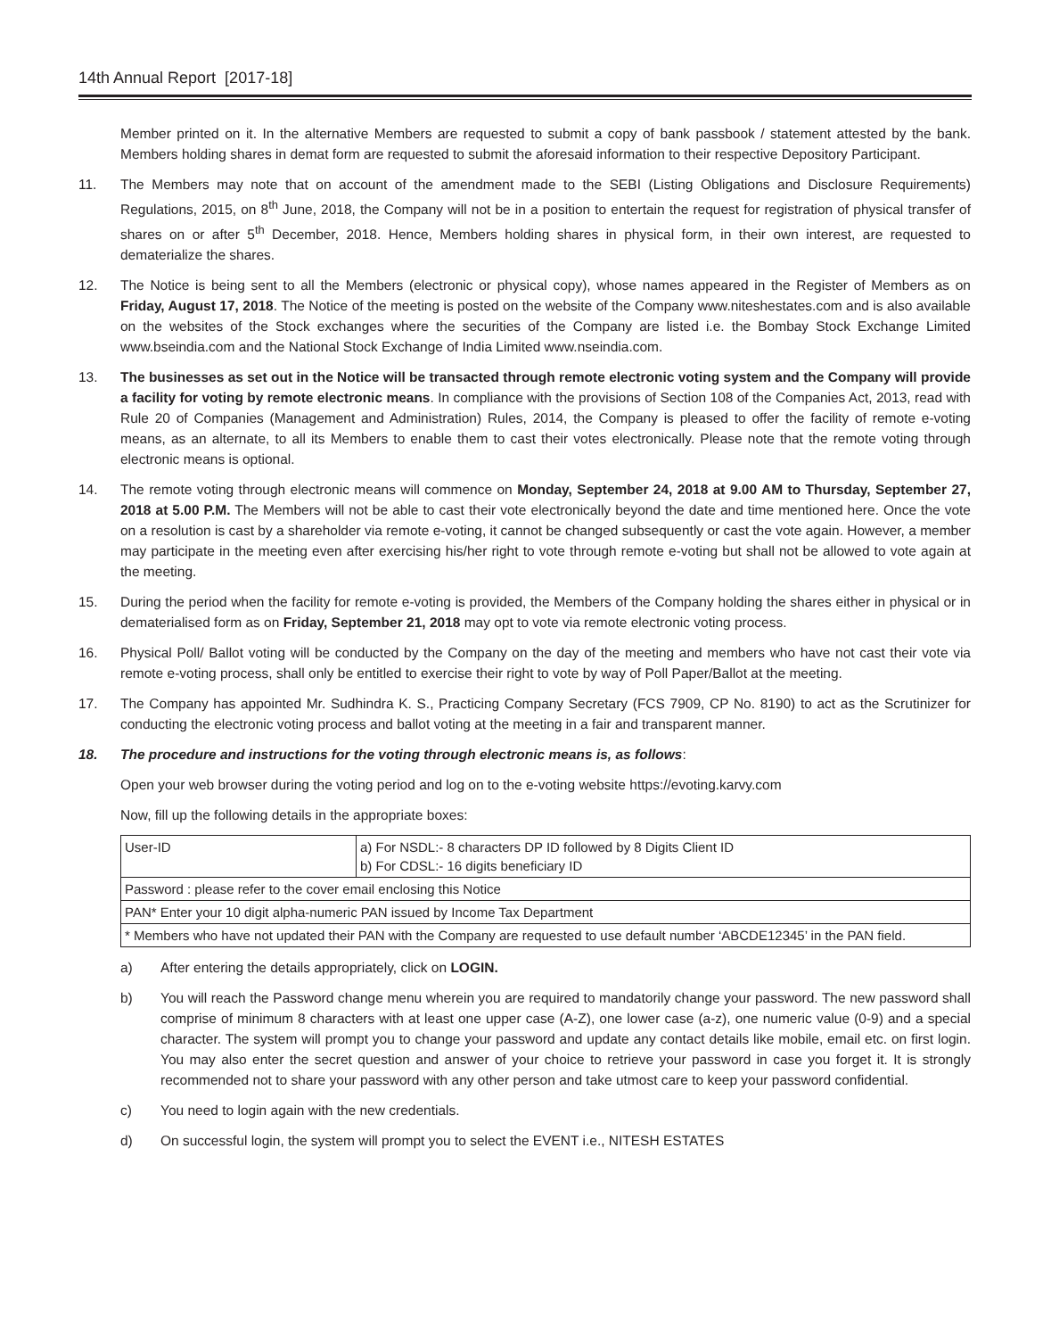14th Annual Report [2017-18]
Member printed on it. In the alternative Members are requested to submit a copy of bank passbook / statement attested by the bank. Members holding shares in demat form are requested to submit the aforesaid information to their respective Depository Participant.
11. The Members may note that on account of the amendment made to the SEBI (Listing Obligations and Disclosure Requirements) Regulations, 2015, on 8<sup>th</sup> June, 2018, the Company will not be in a position to entertain the request for registration of physical transfer of shares on or after 5<sup>th</sup> December, 2018. Hence, Members holding shares in physical form, in their own interest, are requested to dematerialize the shares.
12. The Notice is being sent to all the Members (electronic or physical copy), whose names appeared in the Register of Members as on Friday, August 17, 2018. The Notice of the meeting is posted on the website of the Company www.niteshestates.com and is also available on the websites of the Stock exchanges where the securities of the Company are listed i.e. the Bombay Stock Exchange Limited www.bseindia.com and the National Stock Exchange of India Limited www.nseindia.com.
13. The businesses as set out in the Notice will be transacted through remote electronic voting system and the Company will provide a facility for voting by remote electronic means. In compliance with the provisions of Section 108 of the Companies Act, 2013, read with Rule 20 of Companies (Management and Administration) Rules, 2014, the Company is pleased to offer the facility of remote e-voting means, as an alternate, to all its Members to enable them to cast their votes electronically. Please note that the remote voting through electronic means is optional.
14. The remote voting through electronic means will commence on Monday, September 24, 2018 at 9.00 AM to Thursday, September 27, 2018 at 5.00 P.M. The Members will not be able to cast their vote electronically beyond the date and time mentioned here. Once the vote on a resolution is cast by a shareholder via remote e-voting, it cannot be changed subsequently or cast the vote again. However, a member may participate in the meeting even after exercising his/her right to vote through remote e-voting but shall not be allowed to vote again at the meeting.
15. During the period when the facility for remote e-voting is provided, the Members of the Company holding the shares either in physical or in dematerialised form as on Friday, September 21, 2018 may opt to vote via remote electronic voting process.
16. Physical Poll/ Ballot voting will be conducted by the Company on the day of the meeting and members who have not cast their vote via remote e-voting process, shall only be entitled to exercise their right to vote by way of Poll Paper/Ballot at the meeting.
17. The Company has appointed Mr. Sudhindra K. S., Practicing Company Secretary (FCS 7909, CP No. 8190) to act as the Scrutinizer for conducting the electronic voting process and ballot voting at the meeting in a fair and transparent manner.
18. The procedure and instructions for the voting through electronic means is, as follows:
Open your web browser during the voting period and log on to the e-voting website https://evoting.karvy.com
Now, fill up the following details in the appropriate boxes:
| User-ID | a) For NSDL:- 8 characters DP ID followed by 8 Digits Client ID b) For CDSL:- 16 digits beneficiary ID |
| Password : please refer to the cover email enclosing this Notice | |
| PAN* Enter your 10 digit alpha-numeric PAN issued by Income Tax Department | |
| * Members who have not updated their PAN with the Company are requested to use default number ‘ABCDE12345’ in the PAN field. | |
a) After entering the details appropriately, click on LOGIN.
b) You will reach the Password change menu wherein you are required to mandatorily change your password. The new password shall comprise of minimum 8 characters with at least one upper case (A-Z), one lower case (a-z), one numeric value (0-9) and a special character. The system will prompt you to change your password and update any contact details like mobile, email etc. on first login. You may also enter the secret question and answer of your choice to retrieve your password in case you forget it. It is strongly recommended not to share your password with any other person and take utmost care to keep your password confidential.
c) You need to login again with the new credentials.
d) On successful login, the system will prompt you to select the EVENT i.e., NITESH ESTATES